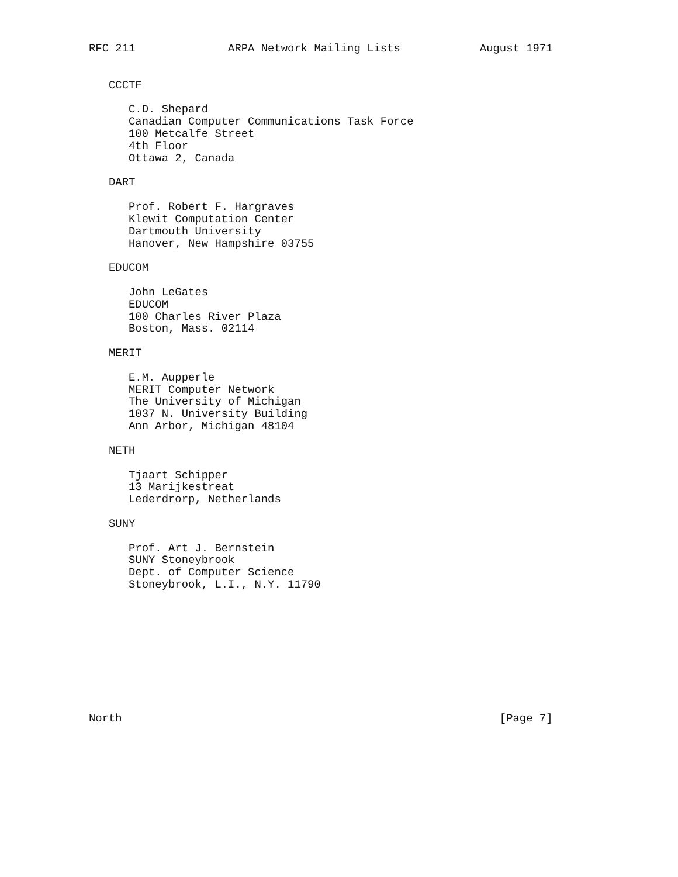RFC 211              ARPA Network Mailing Lists            August 1971


   CCCTF

      C.D. Shepard
      Canadian Computer Communications Task Force
      100 Metcalfe Street
      4th Floor
      Ottawa 2, Canada

   DART

      Prof. Robert F. Hargraves
      Klewit Computation Center
      Dartmouth University
      Hanover, New Hampshire 03755

   EDUCOM

      John LeGates
      EDUCOM
      100 Charles River Plaza
      Boston, Mass. 02114

   MERIT

      E.M. Aupperle
      MERIT Computer Network
      The University of Michigan
      1037 N. University Building
      Ann Arbor, Michigan 48104

   NETH

      Tjaart Schipper
      13 Marijkestreat
      Lederdrorp, Netherlands

   SUNY

      Prof. Art J. Bernstein
      SUNY Stoneybrook
      Dept. of Computer Science
      Stoneybrook, L.I., N.Y. 11790










North                                                         [Page 7]